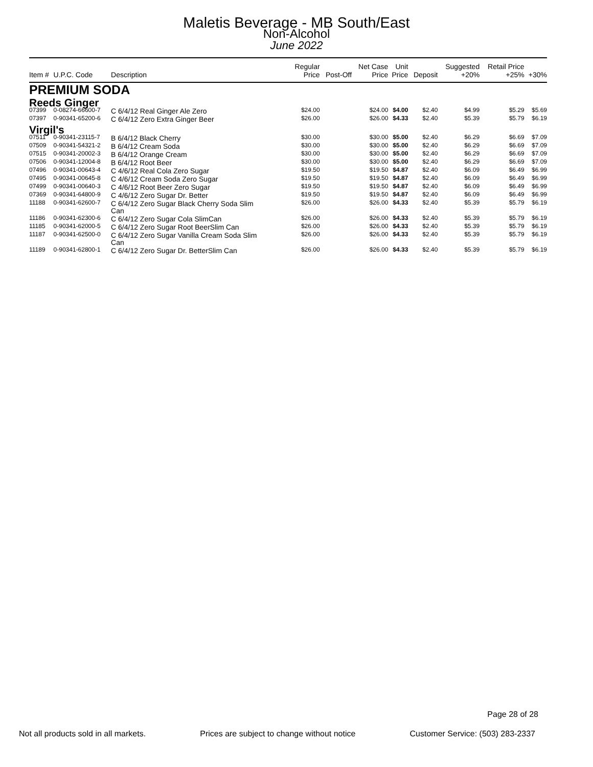Maletis Beverage - MB South/East
Non-Alcohol
June 2022
| Item # | U.P.C. Code | Description | Regular Price | Post-Off | Net Case Price | Unit Price | Deposit | Suggested +20% | Retail Price +25% | +30% |
| --- | --- | --- | --- | --- | --- | --- | --- | --- | --- | --- |
| PREMIUM SODA | | | | | | | | | | |
| Reeds Ginger | | | | | | | | | | |
| 07399 | 0-08274-66600-7 | C 6/4/12 Real Ginger Ale Zero | $24.00 | | $24.00 | $4.00 | $2.40 | $4.99 | $5.29 | $5.69 |
| 07397 | 0-90341-65200-6 | C 6/4/12 Zero Extra Ginger Beer | $26.00 | | $26.00 | $4.33 | $2.40 | $5.39 | $5.79 | $6.19 |
| Virgil's | | | | | | | | | | |
| 07511 | 0-90341-23115-7 | B 6/4/12 Black Cherry | $30.00 | | $30.00 | $5.00 | $2.40 | $6.29 | $6.69 | $7.09 |
| 07509 | 0-90341-54321-2 | B 6/4/12 Cream Soda | $30.00 | | $30.00 | $5.00 | $2.40 | $6.29 | $6.69 | $7.09 |
| 07515 | 0-90341-20002-3 | B 6/4/12 Orange Cream | $30.00 | | $30.00 | $5.00 | $2.40 | $6.29 | $6.69 | $7.09 |
| 07506 | 0-90341-12004-8 | B 6/4/12 Root Beer | $30.00 | | $30.00 | $5.00 | $2.40 | $6.29 | $6.69 | $7.09 |
| 07496 | 0-90341-00643-4 | C 4/6/12 Real Cola Zero Sugar | $19.50 | | $19.50 | $4.87 | $2.40 | $6.09 | $6.49 | $6.99 |
| 07495 | 0-90341-00645-8 | C 4/6/12 Cream Soda Zero Sugar | $19.50 | | $19.50 | $4.87 | $2.40 | $6.09 | $6.49 | $6.99 |
| 07499 | 0-90341-00640-3 | C 4/6/12 Root Beer Zero Sugar | $19.50 | | $19.50 | $4.87 | $2.40 | $6.09 | $6.49 | $6.99 |
| 07369 | 0-90341-64800-9 | C 4/6/12 Zero Sugar Dr. Better | $19.50 | | $19.50 | $4.87 | $2.40 | $6.09 | $6.49 | $6.99 |
| 11188 | 0-90341-62600-7 | C 6/4/12 Zero Sugar Black Cherry Soda Slim Can | $26.00 | | $26.00 | $4.33 | $2.40 | $5.39 | $5.79 | $6.19 |
| 11186 | 0-90341-62300-6 | C 6/4/12 Zero Sugar Cola SlimCan | $26.00 | | $26.00 | $4.33 | $2.40 | $5.39 | $5.79 | $6.19 |
| 11185 | 0-90341-62000-5 | C 6/4/12 Zero Sugar Root BeerSlim Can | $26.00 | | $26.00 | $4.33 | $2.40 | $5.39 | $5.79 | $6.19 |
| 11187 | 0-90341-62500-0 | C 6/4/12 Zero Sugar Vanilla Cream Soda Slim Can | $26.00 | | $26.00 | $4.33 | $2.40 | $5.39 | $5.79 | $6.19 |
| 11189 | 0-90341-62800-1 | C 6/4/12 Zero Sugar Dr. BetterSlim Can | $26.00 | | $26.00 | $4.33 | $2.40 | $5.39 | $5.79 | $6.19 |
Page 28 of 28
Not all products sold in all markets. Prices are subject to change without notice Customer Service: (503) 283-2337